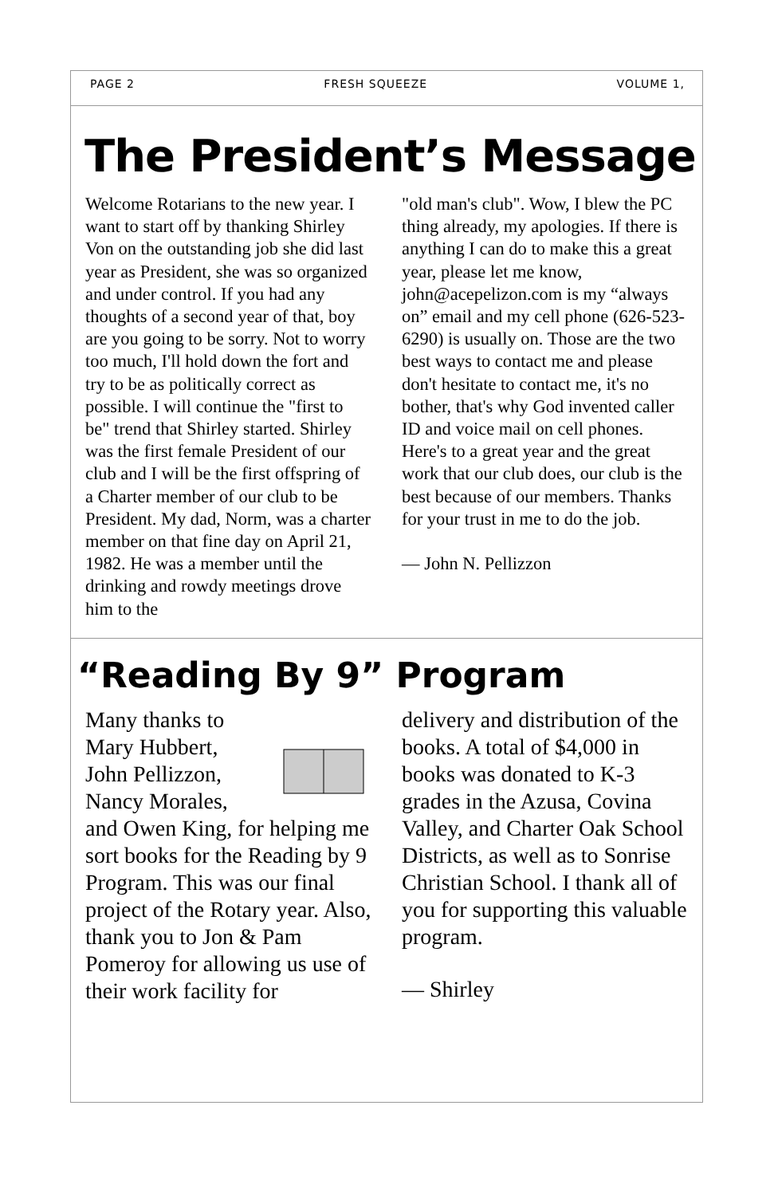PAGE 2 FRESH SQUEEZE VOLUME 1,
The President’s Message
Welcome Rotarians to the new year. I want to start off by thanking Shirley Von on the outstanding job she did last year as President, she was so organized and under control. If you had any thoughts of a second year of that, boy are you going to be sorry. Not to worry too much, I'll hold down the fort and try to be as politically correct as possible. I will continue the "first to be" trend that Shirley started. Shirley was the first female President of our club and I will be the first offspring of a Charter member of our club to be President. My dad, Norm, was a charter member on that fine day on April 21, 1982. He was a member until the drinking and rowdy meetings drove him to the
"old man's club". Wow, I blew the PC thing already, my apologies. If there is anything I can do to make this a great year, please let me know, john@acepelizon.com is my “always on” email and my cell phone (626-523-6290) is usually on. Those are the two best ways to contact me and please don't hesitate to contact me, it's no bother, that's why God invented caller ID and voice mail on cell phones. Here's to a great year and the great work that our club does, our club is the best because of our members. Thanks for your trust in me to do the job.
— John N. Pellizzon
“Reading By 9” Program
Many thanks to Mary Hubbert, John Pellizzon, Nancy Morales, and Owen King, for helping me sort books for the Reading by 9 Program. This was our final project of the Rotary year. Also, thank you to Jon & Pam Pomeroy for allowing us use of their work facility for
delivery and distribution of the books. A total of $4,000 in books was donated to K-3 grades in the Azusa, Covina Valley, and Charter Oak School Districts, as well as to Sonrise Christian School. I thank all of you for supporting this valuable program.
— Shirley